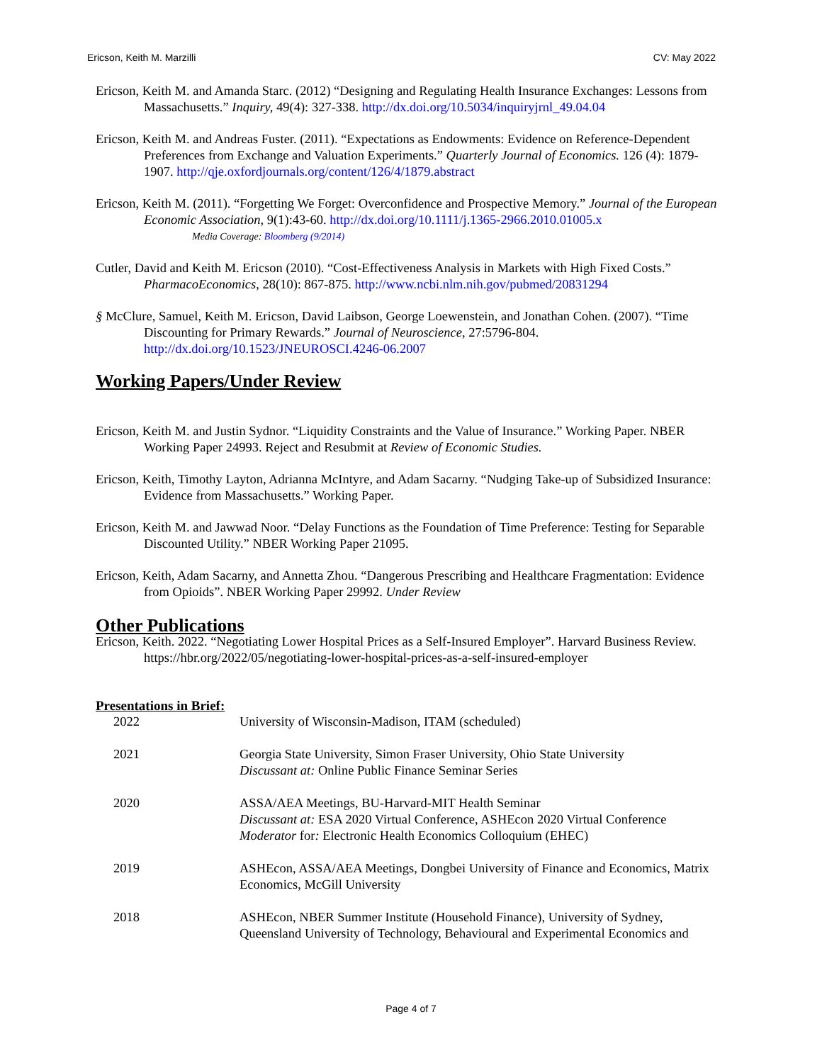Ericson, Keith M. Marzilli CV: May 2022
Ericson, Keith M. and Amanda Starc. (2012) “Designing and Regulating Health Insurance Exchanges: Lessons from Massachusetts.” Inquiry, 49(4): 327-338. http://dx.doi.org/10.5034/inquiryjrnl_49.04.04
Ericson, Keith M. and Andreas Fuster. (2011). “Expectations as Endowments: Evidence on Reference-Dependent Preferences from Exchange and Valuation Experiments.” Quarterly Journal of Economics. 126 (4): 1879-1907. http://qje.oxfordjournals.org/content/126/4/1879.abstract
Ericson, Keith M. (2011). “Forgetting We Forget: Overconfidence and Prospective Memory.” Journal of the European Economic Association, 9(1):43-60. http://dx.doi.org/10.1111/j.1365-2966.2010.01005.x
Media Coverage: Bloomberg (9/2014)
Cutler, David and Keith M. Ericson (2010). “Cost-Effectiveness Analysis in Markets with High Fixed Costs.” PharmacoEconomics, 28(10): 867-875. http://www.ncbi.nlm.nih.gov/pubmed/20831294
§ McClure, Samuel, Keith M. Ericson, David Laibson, George Loewenstein, and Jonathan Cohen. (2007). “Time Discounting for Primary Rewards.” Journal of Neuroscience, 27:5796-804. http://dx.doi.org/10.1523/JNEUROSCI.4246-06.2007
Working Papers/Under Review
Ericson, Keith M. and Justin Sydnor. “Liquidity Constraints and the Value of Insurance.” Working Paper. NBER Working Paper 24993. Reject and Resubmit at Review of Economic Studies.
Ericson, Keith, Timothy Layton, Adrianna McIntyre, and Adam Sacarny. “Nudging Take-up of Subsidized Insurance: Evidence from Massachusetts.” Working Paper.
Ericson, Keith M. and Jawwad Noor. “Delay Functions as the Foundation of Time Preference: Testing for Separable Discounted Utility.” NBER Working Paper 21095.
Ericson, Keith, Adam Sacarny, and Annetta Zhou. “Dangerous Prescribing and Healthcare Fragmentation: Evidence from Opioids”. NBER Working Paper 29992. Under Review
Other Publications
Ericson, Keith. 2022. “Negotiating Lower Hospital Prices as a Self-Insured Employer”. Harvard Business Review. https://hbr.org/2022/05/negotiating-lower-hospital-prices-as-a-self-insured-employer
Presentations in Brief:
| 2022 | University of Wisconsin-Madison, ITAM (scheduled) |
| 2021 | Georgia State University, Simon Fraser University, Ohio State University Discussant at: Online Public Finance Seminar Series |
| 2020 | ASSA/AEA Meetings, BU-Harvard-MIT Health Seminar Discussant at: ESA 2020 Virtual Conference, ASHEcon 2020 Virtual Conference Moderator for : Electronic Health Economics Colloquium (EHEC) |
| 2019 | ASHEcon, ASSA/AEA Meetings, Dongbei University of Finance and Economics, Matrix Economics, McGill University |
| 2018 | ASHEcon, NBER Summer Institute (Household Finance), University of Sydney, Queensland University of Technology, Behavioural and Experimental Economics and |
Page 4 of 7